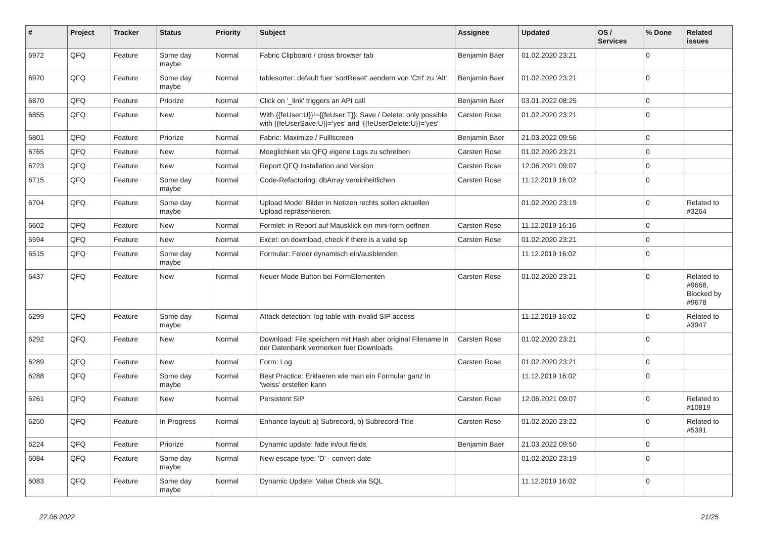| # | Project | Tracker | Status | Priority | Subject | Assignee | Updated | OS / Services | % Done | Related issues |
| --- | --- | --- | --- | --- | --- | --- | --- | --- | --- | --- |
| 6972 | QFQ | Feature | Some day maybe | Normal | Fabric Clipboard / cross browser tab | Benjamin Baer | 01.02.2020 23:21 | | 0 | |
| 6970 | QFQ | Feature | Some day maybe | Normal | tablesorter: default fuer 'sortReset' aendern von 'Ctrl' zu 'Alt' | Benjamin Baer | 01.02.2020 23:21 | | 0 | |
| 6870 | QFQ | Feature | Priorize | Normal | Click on '_link' triggers an API call | Benjamin Baer | 03.01.2022 08:25 | | 0 | |
| 6855 | QFQ | Feature | New | Normal | With {{feUser:U}}!={{feUser:T}}: Save / Delete: only possible with {{feUserSave:U}}='yes' and '{{feUserDelete:U}}='yes' | Carsten Rose | 01.02.2020 23:21 | | 0 | |
| 6801 | QFQ | Feature | Priorize | Normal | Fabric: Maximize / Fulllscreen | Benjamin Baer | 21.03.2022 09:56 | | 0 | |
| 6765 | QFQ | Feature | New | Normal | Moeglichkeit via QFQ eigene Logs zu schreiben | Carsten Rose | 01.02.2020 23:21 | | 0 | |
| 6723 | QFQ | Feature | New | Normal | Report QFQ Installation and Version | Carsten Rose | 12.06.2021 09:07 | | 0 | |
| 6715 | QFQ | Feature | Some day maybe | Normal | Code-Refactoring: dbArray vereinheitlichen | Carsten Rose | 11.12.2019 16:02 | | 0 | |
| 6704 | QFQ | Feature | Some day maybe | Normal | Upload Mode: Bilder in Notizen rechts sollen aktuellen Upload repräsentieren. | | 01.02.2020 23:19 | | 0 | Related to #3264 |
| 6602 | QFQ | Feature | New | Normal | Formlet: in Report auf Mausklick ein mini-form oeffnen | Carsten Rose | 11.12.2019 16:16 | | 0 | |
| 6594 | QFQ | Feature | New | Normal | Excel: on download, check if there is a valid sip | Carsten Rose | 01.02.2020 23:21 | | 0 | |
| 6515 | QFQ | Feature | Some day maybe | Normal | Formular: Felder dynamisch ein/ausblenden | | 11.12.2019 16:02 | | 0 | |
| 6437 | QFQ | Feature | New | Normal | Neuer Mode Button bei FormElementen | Carsten Rose | 01.02.2020 23:21 | | 0 | Related to #9668, Blocked by #9678 |
| 6299 | QFQ | Feature | Some day maybe | Normal | Attack detection: log table with invalid SIP access | | 11.12.2019 16:02 | | 0 | Related to #3947 |
| 6292 | QFQ | Feature | New | Normal | Download: File speichern mit Hash aber original Filename in der Datenbank vermerken fuer Downloads | Carsten Rose | 01.02.2020 23:21 | | 0 | |
| 6289 | QFQ | Feature | New | Normal | Form: Log | Carsten Rose | 01.02.2020 23:21 | | 0 | |
| 6288 | QFQ | Feature | Some day maybe | Normal | Best Practice: Erklaeren wie man ein Formular ganz in 'weiss' erstellen kann | | 11.12.2019 16:02 | | 0 | |
| 6261 | QFQ | Feature | New | Normal | Persistent SIP | Carsten Rose | 12.06.2021 09:07 | | 0 | Related to #10819 |
| 6250 | QFQ | Feature | In Progress | Normal | Enhance layout: a) Subrecord, b) Subrecord-Title | Carsten Rose | 01.02.2020 23:22 | | 0 | Related to #5391 |
| 6224 | QFQ | Feature | Priorize | Normal | Dynamic update: fade in/out fields | Benjamin Baer | 21.03.2022 09:50 | | 0 | |
| 6084 | QFQ | Feature | Some day maybe | Normal | New escape type: 'D' - convert date | | 01.02.2020 23:19 | | 0 | |
| 6083 | QFQ | Feature | Some day maybe | Normal | Dynamic Update: Value Check via SQL | | 11.12.2019 16:02 | | 0 | |
27.06.2022 21/25